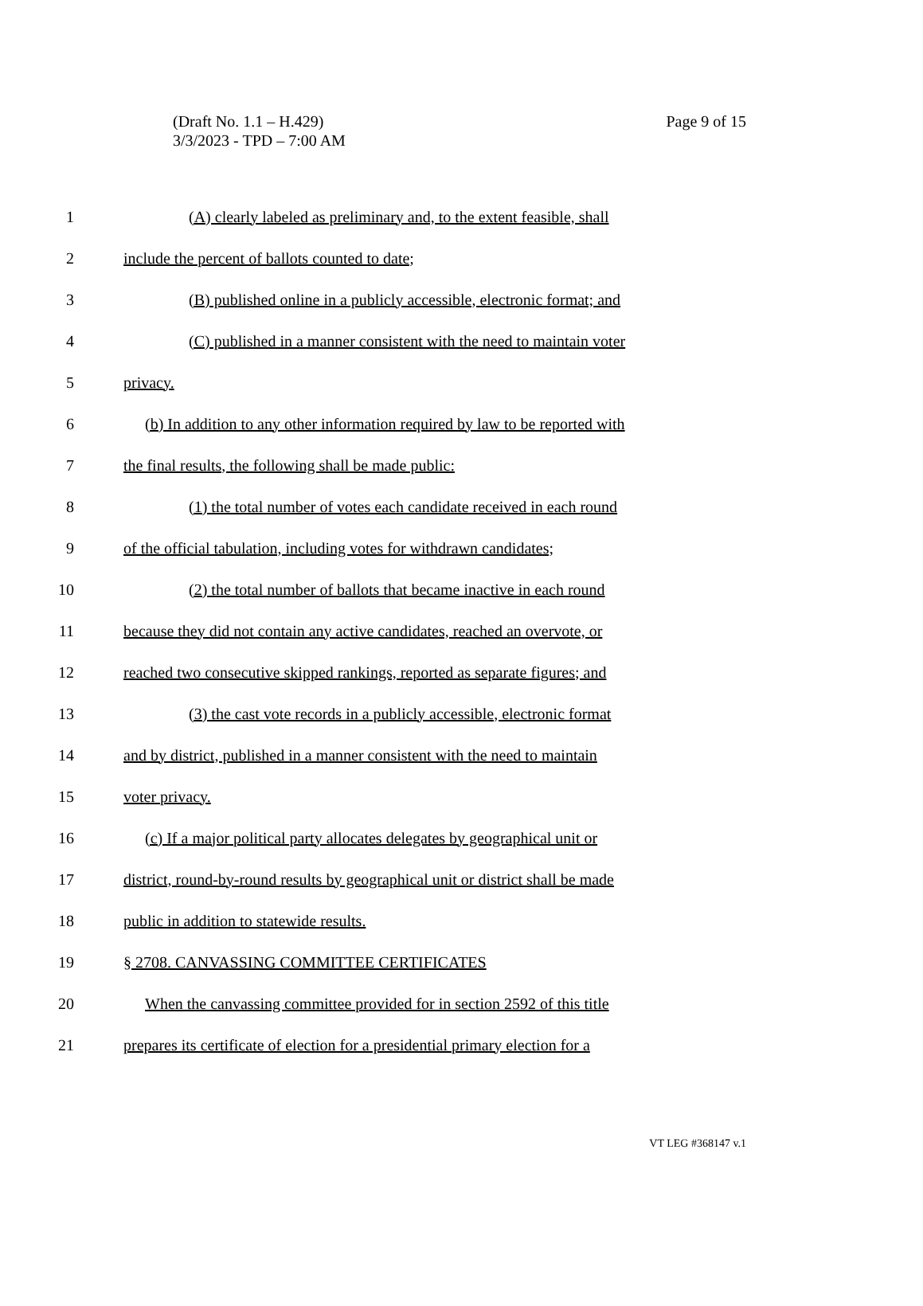Page 9 of 15 (Draft No. 1.1 – H.429)
3/3/2023 - TPD – 7:00 AM
1 (A) clearly labeled as preliminary and, to the extent feasible, shall
2 include the percent of ballots counted to date;
3 (B) published online in a publicly accessible, electronic format; and
4 (C) published in a manner consistent with the need to maintain voter
5 privacy.
6 (b) In addition to any other information required by law to be reported with
7 the final results, the following shall be made public:
8 (1) the total number of votes each candidate received in each round
9 of the official tabulation, including votes for withdrawn candidates;
10 (2) the total number of ballots that became inactive in each round
11 because they did not contain any active candidates, reached an overvote, or
12 reached two consecutive skipped rankings, reported as separate figures; and
13 (3) the cast vote records in a publicly accessible, electronic format
14 and by district, published in a manner consistent with the need to maintain
15 voter privacy.
16 (c) If a major political party allocates delegates by geographical unit or
17 district, round-by-round results by geographical unit or district shall be made
18 public in addition to statewide results.
19 § 2708. CANVASSING COMMITTEE CERTIFICATES
20 When the canvassing committee provided for in section 2592 of this title
21 prepares its certificate of election for a presidential primary election for a
VT LEG #368147 v.1